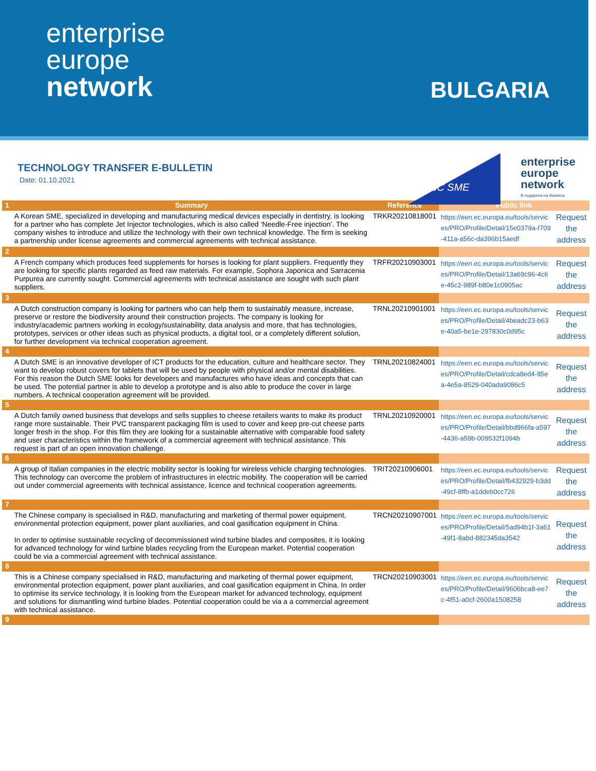enterprise
europe
network
BULGARIA
TECHNOLOGY TRANSFER E-BULLETIN
Date: 01.10.2021
BSC SME
enterprise
europe
network
В подкрепа на бизнеса
| 1 | Summary | Reference | Public link | |
| | A Korean SME, specialized in developing and manufacturing medical devices especially in dentistry, is looking for a partner who has complete Jet Injector technologies, which is also called ‘Needle-Free injection’. The company wishes to introduce and utilize the technology with their own technical knowledge. The firm is seeking a partnership under license agreements and commercial agreements with technical assistance. | TRKR20210818001 | https://een.ec.europa.eu/tools/services/PRO/Profile/Detail/15e0379a-f709-411a-a56c-da396b15aedf | Request the address |
| 2 | | | | |
| | A French company which produces feed supplements for horses is looking for plant suppliers. Frequently they are looking for specific plants regarded as feed raw materials. For example, Sophora Japonica and Sarracenia Purpurea are currently sought. Commercial agreements with technical assistance are sought with such plant suppliers. | TRFR20210903001 | https://een.ec.europa.eu/tools/services/PRO/Profile/Detail/13a69c96-4c6e-45c2-989f-b80e1c0905ac | Request the address |
| 3 | | | | |
| | A Dutch construction company is looking for partners who can help them to sustainably measure, increase, preserve or restore the biodiversity around their construction projects. The company is looking for industry/academic partners working in ecology/sustainability, data analysis and more, that has technologies, prototypes, services or other ideas such as physical products, a digital tool, or a completely different solution, for further development via technical cooperation agreement. | TRNL20210901001 | https://een.ec.europa.eu/tools/services/PRO/Profile/Detail/4beadc23-b63e-40a5-be1e-297830c0d95c | Request the address |
| 4 | | | | |
| | A Dutch SME is an innovative developer of ICT products for the education, culture and healthcare sector. They want to develop robust covers for tablets that will be used by people with physical and/or mental disabilities. For this reason the Dutch SME looks for developers and manufactures who have ideas and concepts that can be used. The potential partner is able to develop a prototype and is also able to produce the cover in large numbers. A technical cooperation agreement will be provided. | TRNL20210824001 | https://een.ec.europa.eu/tools/services/PRO/Profile/Detail/cdca8ed4-85ea-4e5a-8529-040ada9086c5 | Request the address |
| 5 | | | | |
| | A Dutch family owned business that develops and sells supplies to cheese retailers wants to make its product range more sustainable. Their PVC transparent packaging film is used to cover and keep pre-cut cheese parts longer fresh in the shop. For this film they are looking for a sustainable alternative with comparable food safety and user characteristics within the framework of a commercial agreement with technical assistance. This request is part of an open innovation challenge. | TRNL20210920001 | https://een.ec.europa.eu/tools/services/PRO/Profile/Detail/bbd966fa-a597-4436-a59b-009532f1094b | Request the address |
| 6 | | | | |
| | A group of Italian companies in the electric mobility sector is looking for wireless vehicle charging technologies. This technology can overcome the problem of infrastructures in electric mobility. The cooperation will be carried out under commercial agreements with technical assistance, licence and technical cooperation agreements. | TRIT20210906001 | https://een.ec.europa.eu/tools/services/PRO/Profile/Detail/fb432929-b3dd-49cf-8ffb-a1ddeb0cc726 | Request the address |
| 7 | | | | |
| | The Chinese company is specialised in R&D, manufacturing and marketing of thermal power equipment, environmental protection equipment, power plant auxiliaries, and coal gasification equipment in China. In order to optimise sustainable recycling of decommissioned wind turbine blades and composites, it is looking for advanced technology for wind turbine blades recycling from the European market. Potential cooperation could be via a commercial agreement with technical assistance. | TRCN20210907001 | https://een.ec.europa.eu/tools/services/PRO/Profile/Detail/5ad94b1f-3a61-49f1-8abd-882345da3542 | Request the address |
| 8 | | | | |
| | This is a Chinese company specialised in R&D, manufacturing and marketing of thermal power equipment, environmental protection equipment, power plant auxiliaries, and coal gasification equipment in China. In order to optimise its service technology, it is looking from the European market for advanced technology, equipment and solutions for dismantling wind turbine blades. Potential cooperation could be via a a commercial agreement with technical assistance. | TRCN20210903001 | https://een.ec.europa.eu/tools/services/PRO/Profile/Detail/9606bca8-ee7c-4f51-a0cf-2600a1508258 | Request the address |
| 9 | | | | |